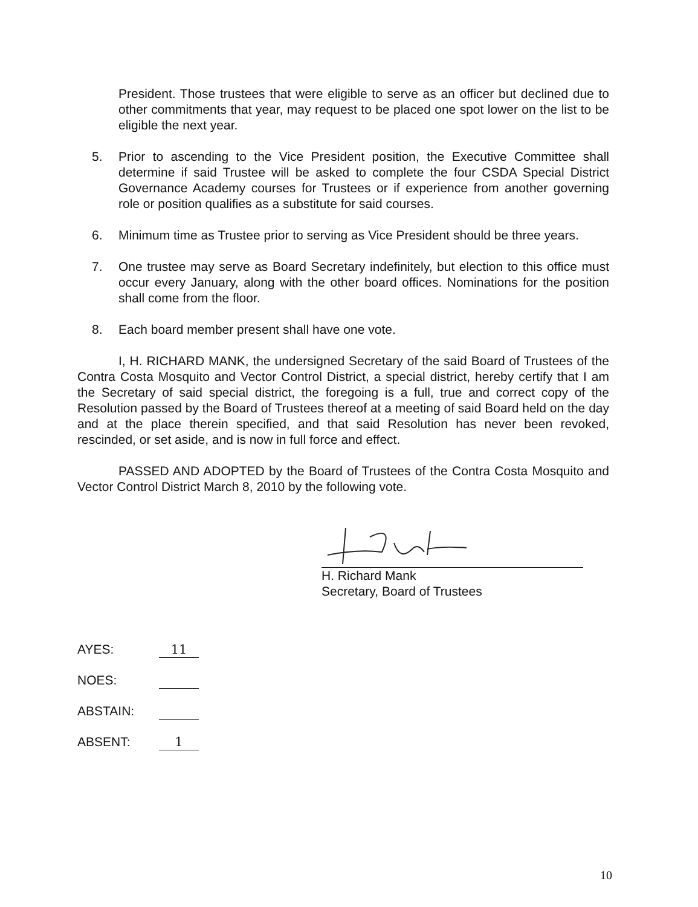President. Those trustees that were eligible to serve as an officer but declined due to other commitments that year, may request to be placed one spot lower on the list to be eligible the next year.
5. Prior to ascending to the Vice President position, the Executive Committee shall determine if said Trustee will be asked to complete the four CSDA Special District Governance Academy courses for Trustees or if experience from another governing role or position qualifies as a substitute for said courses.
6. Minimum time as Trustee prior to serving as Vice President should be three years.
7. One trustee may serve as Board Secretary indefinitely, but election to this office must occur every January, along with the other board offices. Nominations for the position shall come from the floor.
8. Each board member present shall have one vote.
I, H. RICHARD MANK, the undersigned Secretary of the said Board of Trustees of the Contra Costa Mosquito and Vector Control District, a special district, hereby certify that I am the Secretary of said special district, the foregoing is a full, true and correct copy of the Resolution passed by the Board of Trustees thereof at a meeting of said Board held on the day and at the place therein specified, and that said Resolution has never been revoked, rescinded, or set aside, and is now in full force and effect.
PASSED AND ADOPTED by the Board of Trustees of the Contra Costa Mosquito and Vector Control District March 8, 2010 by the following vote.
H. Richard Mank
Secretary, Board of Trustees
AYES: 11
NOES:
ABSTAIN:
ABSENT: 1
10